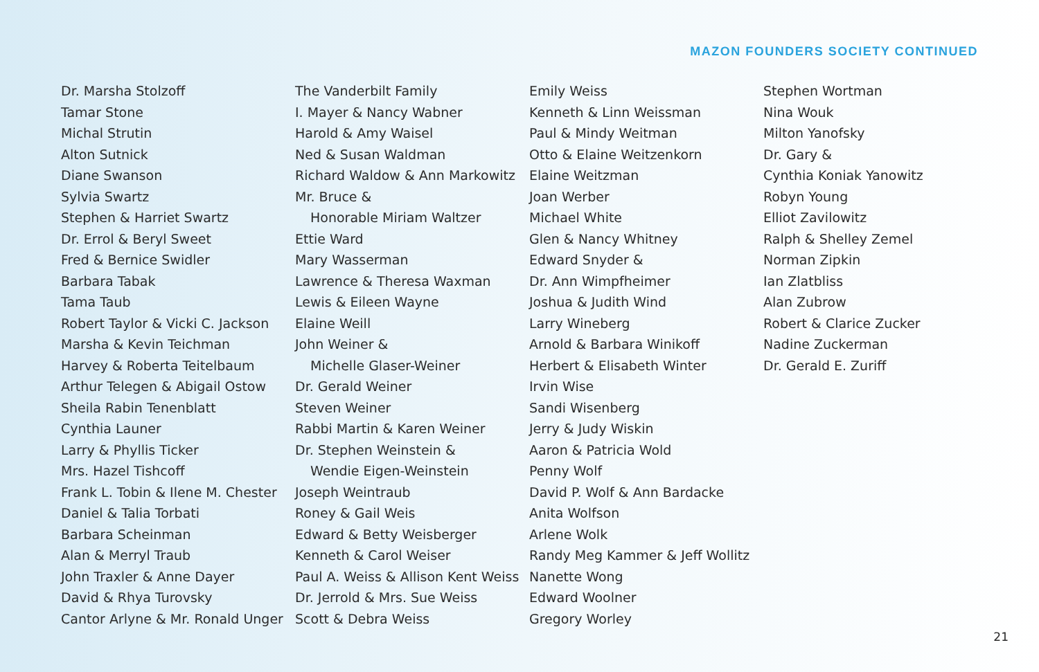MAZON FOUNDERS SOCIETY CONTINUED
Dr. Marsha Stolzoff
Tamar Stone
Michal Strutin
Alton Sutnick
Diane Swanson
Sylvia Swartz
Stephen & Harriet Swartz
Dr. Errol & Beryl Sweet
Fred & Bernice Swidler
Barbara Tabak
Tama Taub
Robert Taylor & Vicki C. Jackson
Marsha & Kevin Teichman
Harvey & Roberta Teitelbaum
Arthur Telegen & Abigail Ostow
Sheila Rabin Tenenblatt
Cynthia Launer
Larry & Phyllis Ticker
Mrs. Hazel Tishcoff
Frank L. Tobin & Ilene M. Chester
Daniel & Talia Torbati
Barbara Scheinman
Alan & Merryl Traub
John Traxler & Anne Dayer
David & Rhya Turovsky
Cantor Arlyne & Mr. Ronald Unger
The Vanderbilt Family
I. Mayer & Nancy Wabner
Harold & Amy Waisel
Ned & Susan Waldman
Richard Waldow & Ann Markowitz
Mr. Bruce &
Honorable Miriam Waltzer
Ettie Ward
Mary Wasserman
Lawrence & Theresa Waxman
Lewis & Eileen Wayne
Elaine Weill
John Weiner &
Michelle Glaser-Weiner
Dr. Gerald Weiner
Steven Weiner
Rabbi Martin & Karen Weiner
Dr. Stephen Weinstein &
Wendie Eigen-Weinstein
Joseph Weintraub
Roney & Gail Weis
Edward & Betty Weisberger
Kenneth & Carol Weiser
Paul A. Weiss & Allison Kent Weiss
Dr. Jerrold & Mrs. Sue Weiss
Scott & Debra Weiss
Emily Weiss
Kenneth & Linn Weissman
Paul & Mindy Weitman
Otto & Elaine Weitzenkorn
Elaine Weitzman
Joan Werber
Michael White
Glen & Nancy Whitney
Edward Snyder &
Dr. Ann Wimpfheimer
Joshua & Judith Wind
Larry Wineberg
Arnold & Barbara Winikoff
Herbert & Elisabeth Winter
Irvin Wise
Sandi Wisenberg
Jerry & Judy Wiskin
Aaron & Patricia Wold
Penny Wolf
David P. Wolf & Ann Bardacke
Anita Wolfson
Arlene Wolk
Randy Meg Kammer & Jeff Wollitz
Nanette Wong
Edward Woolner
Gregory Worley
Stephen Wortman
Nina Wouk
Milton Yanofsky
Dr. Gary &
Cynthia Koniak Yanowitz
Robyn Young
Elliot Zavilowitz
Ralph & Shelley Zemel
Norman Zipkin
Ian Zlatbliss
Alan Zubrow
Robert & Clarice Zucker
Nadine Zuckerman
Dr. Gerald E. Zuriff
21